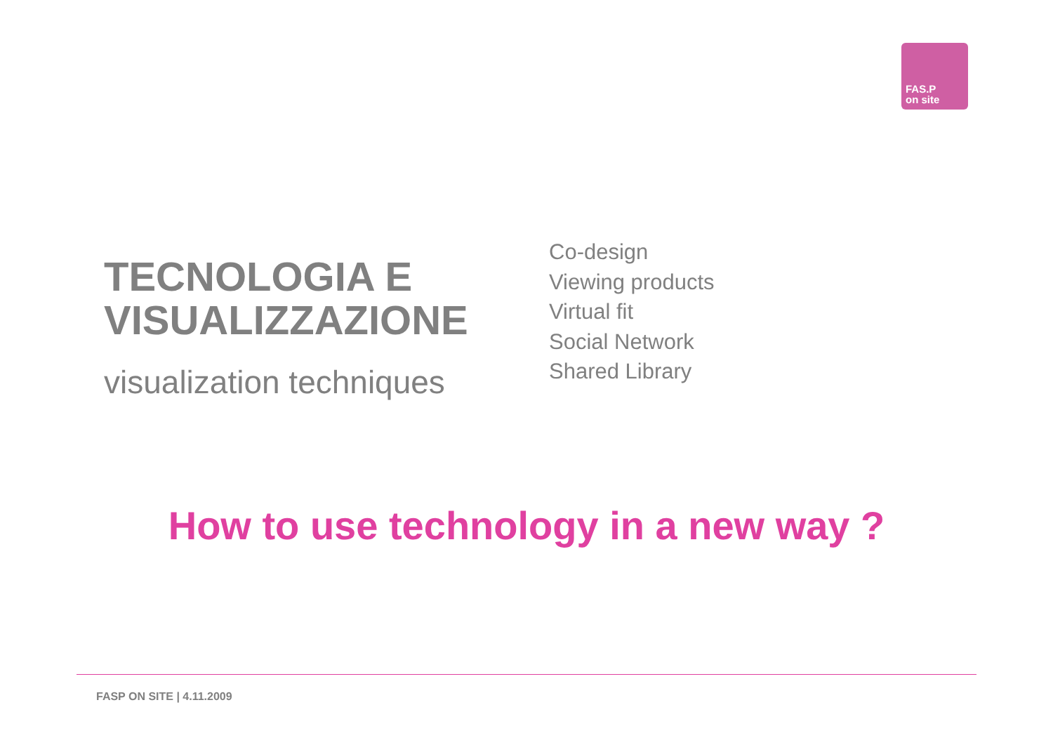FAS.P
on site
TECNOLOGIA E
VISUALIZZAZIONE
visualization techniques
Co-design
Viewing products
Virtual fit
Social Network
Shared Library
How to use technology in a new way ?
FASP ON SITE | 4.11.2009